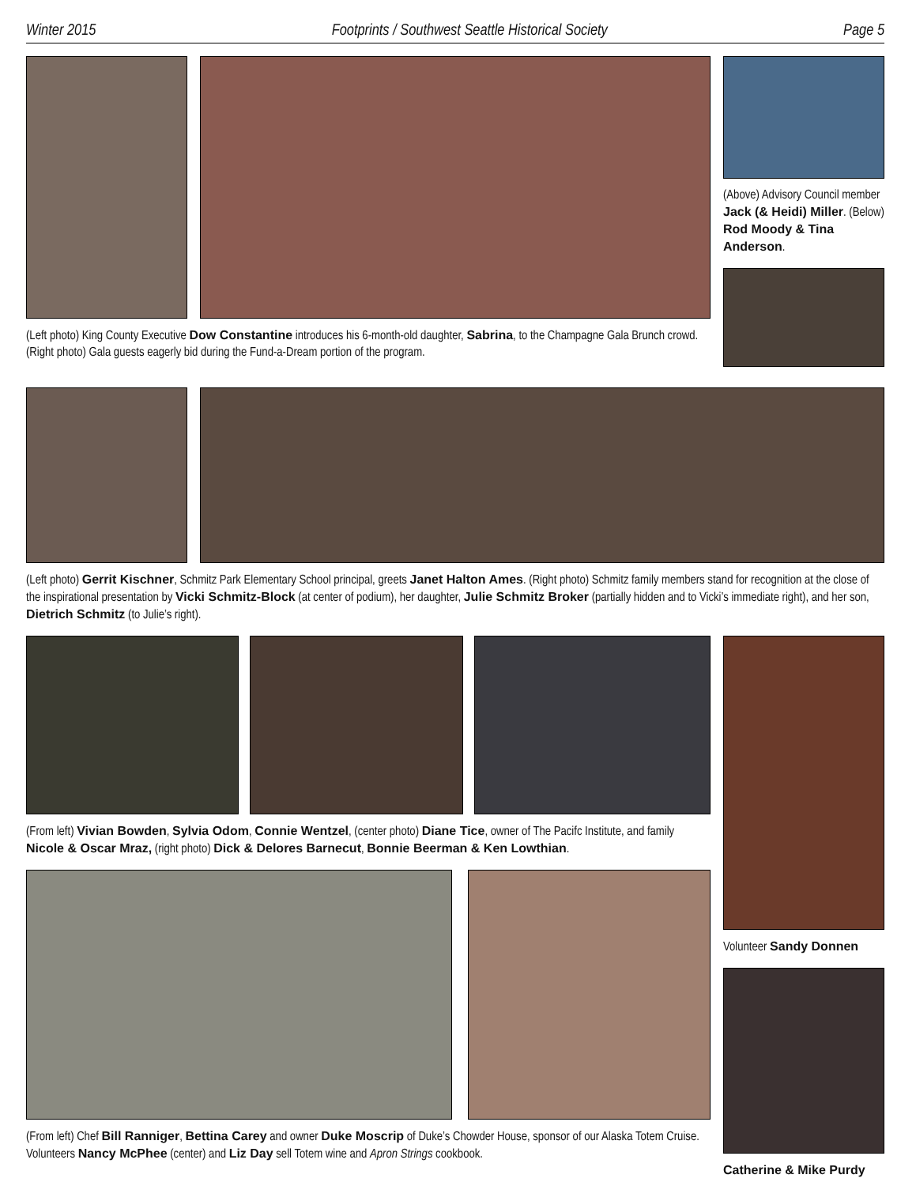Winter 2015 Footprints / Southwest Seattle Historical Society Page 5
(Left photo) King County Executive Dow Constantine introduces his 6-month-old daughter, Sabrina, to the Champagne Gala Brunch crowd. (Right photo) Gala guests eagerly bid during the Fund-a-Dream portion of the program.
(Above) Advisory Council member Jack (& Heidi) Miller. (Below) Rod Moody & Tina Anderson.
(Left photo) Gerrit Kischner, Schmitz Park Elementary School principal, greets Janet Halton Ames. (Right photo) Schmitz family members stand for recognition at the close of the inspirational presentation by Vicki Schmitz-Block (at center of podium), her daughter, Julie Schmitz Broker (partially hidden and to Vicki’s immediate right), and her son, Dietrich Schmitz (to Julie’s right).
(From left) Vivian Bowden, Sylvia Odom, Connie Wentzel, (center photo) Diane Tice, owner of The Pacifc Institute, and family Nicole & Oscar Mraz, (right photo) Dick & Delores Barnecut, Bonnie Beerman & Ken Lowthian.
(From left) Chef Bill Ranniger, Bettina Carey and owner Duke Moscrip of Duke’s Chowder House, sponsor of our Alaska Totem Cruise. Volunteers Nancy McPhee (center) and Liz Day sell Totem wine and Apron Strings cookbook.
Volunteer Sandy Donnen
Catherine & Mike Purdy